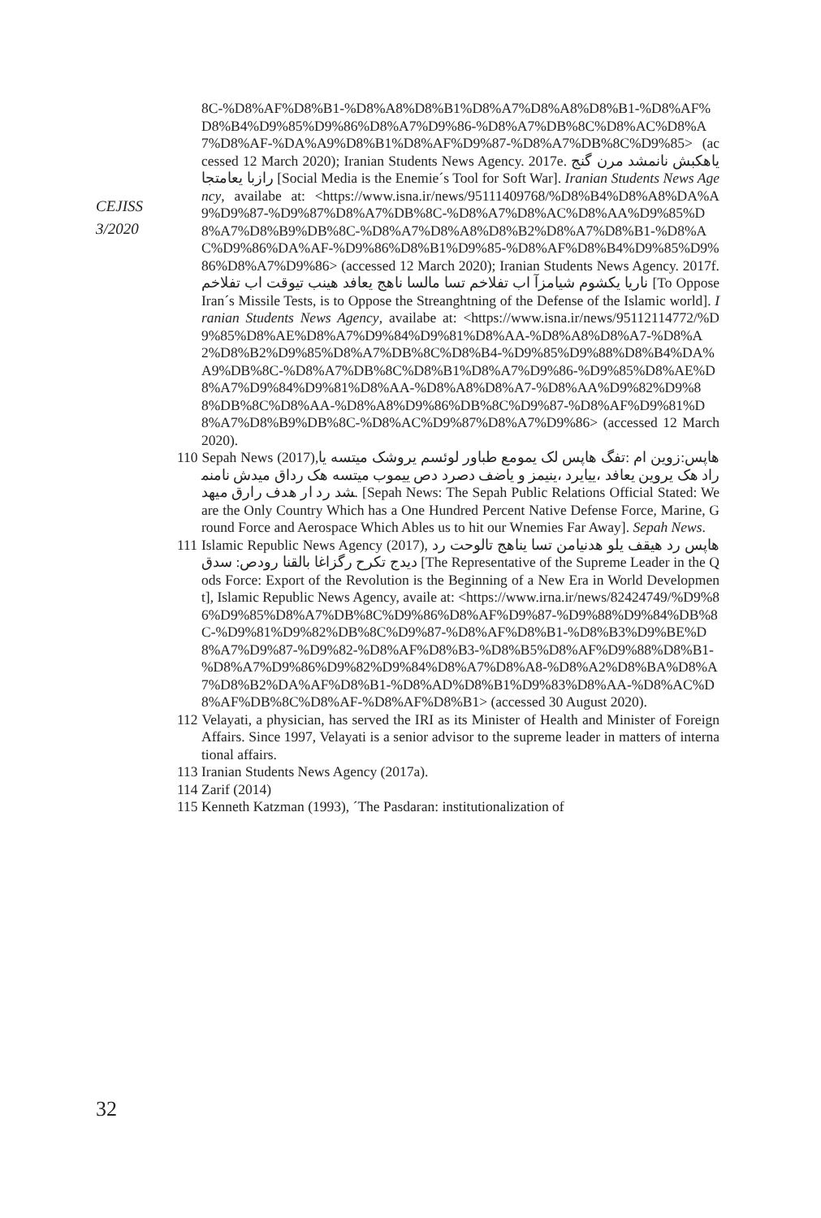CEJISS
3/2020
8C-%D8%AF%D8%B1-%D8%A8%D8%B1%D8%A7%D8%A8%D8%B1-%D8%AF%D8%B4%D9%85%D9%86%D8%A7%D9%86-%D8%A7%DB%8C%D8%AC%D8%A7%D8%AF-%DA%A9%D8%B1%D8%AF%D9%87-%D8%A7%DB%8C%D9%85> (accessed 12 March 2020); Iranian Students News Agency. 2017e. یاهکبش نانمشد مرن گنج رازبا یعامتجا [Social Media is the Enemie´s Tool for Soft War]. Iranian Students News Agency, availabe at: <https://www.isna.ir/news/95111409768/%D8%B4%D8%A8%DA%A9%D9%87-%D9%87%D8%A7%DB%8C-%D8%A7%D8%AC%D8%AA%D9%85%D8%A7%D8%B9%DB%8C-%D8%A7%D8%A8%D8%B2%D8%A7%D8%B1-%D8%AC%D9%86%DA%AF-%D9%86%D8%B1%D9%85-%D8%AF%D8%B4%D9%85%D9%86%D8%A7%D9%86> (accessed 12 March 2020); Iranian Students News Agency. 2017f. ناریا یکشوم شیامزآ اب تفلاخم تسا مالسا ناهج یعافد هینب تیوقت اب تفلاخم [To Oppose Iran´s Missile Tests, is to Oppose the Streanghtning of the Defense of the Islamic world]. Iranian Students News Agency, availabe at: <https://www.isna.ir/news/95112114772/%D9%85%D8%AE%D8%A7%D9%84%D9%81%D8%AA-%D8%A8%D8%A7-%D8%A2%D8%B2%D9%85%D8%A7%DB%8C%D8%B4-%D9%85%D9%88%D8%B4%DA%A9%DB%8C-%D8%A7%DB%8C%D8%B1%D8%A7%D9%86-%D9%85%D8%AE%D8%A7%D9%84%D9%81%D8%AA-%D8%A8%D8%A7-%D8%AA%D9%82%D9%88%DB%8C%D8%AA-%D8%A8%D9%86%DB%8C%D9%87-%D8%AF%D9%81%D8%A7%D8%B9%DB%8C-%D8%AC%D9%87%D8%A7%D9%86> (accessed 12 March 2020).
110 Sepah News (2017),هاپس:زوین ام :تفگ هاپس لک یمومع طباور لوئسم یروشک میتسه یاراد هک یروین یعافد ،ییایرد ،ینیمز و یاضف دصرد دص ییموب میتسه هک رداق میدش نامنمشد رد ار هدف رارق میهد. [Sepah News: The Sepah Public Relations Official Stated: We are the Only Country Which has a One Hundred Percent Native Defense Force, Marine, Ground Force and Aerospace Which Ables us to hit our Wnemies Far Away]. Sepah News.
111 Islamic Republic News Agency (2017), هاپس رد هیقف یلو هدنیامن تسا یناهج تالوحت رد دیدج تکرح رگزاغا بالقنا رودص: سدق [The Representative of the Supreme Leader in the Qods Force: Export of the Revolution is the Beginning of a New Era in World Development], Islamic Republic News Agency, availe at: <https://www.irna.ir/news/82424749/%D9%86%D9%85%D8%A7%DB%8C%D9%86%D8%AF%D9%87-%D9%88%D9%84%DB%8C-%D9%81%D9%82%DB%8C%D9%87-%D8%AF%D8%B1-%D8%B3%D9%BE%D8%A7%D9%87-%D9%82-%D8%AF%D8%B3-%D8%B5%D8%AF%D9%88%D8%B1-%D8%A7%D9%86%D9%82%D9%84%D8%A7%D8%A8-%D8%A2%D8%BA%D8%A7%D8%B2%DA%AF%D8%B1-%D8%AD%D8%B1%D9%83%D8%AA-%D8%AC%D8%AF%DB%8C%D8%AF-%D8%AF%D8%B1> (accessed 30 August 2020).
112 Velayati, a physician, has served the IRI as its Minister of Health and Minister of Foreign Affairs. Since 1997, Velayati is a senior advisor to the supreme leader in matters of international affairs.
113 Iranian Students News Agency (2017a).
114 Zarif (2014)
115 Kenneth Katzman (1993), ´The Pasdaran: institutionalization of
32